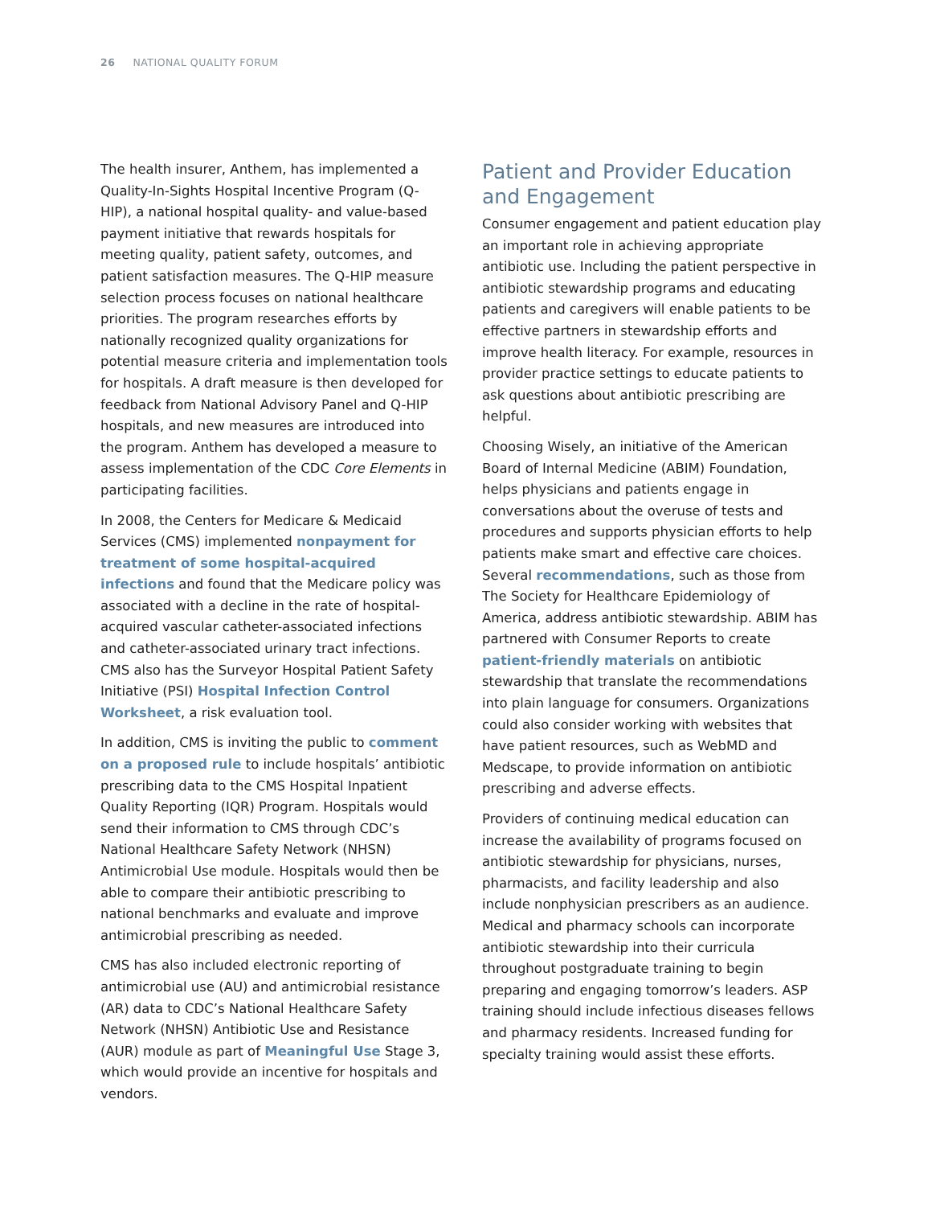26 NATIONAL QUALITY FORUM
The health insurer, Anthem, has implemented a Quality-In-Sights Hospital Incentive Program (Q-HIP), a national hospital quality- and value-based payment initiative that rewards hospitals for meeting quality, patient safety, outcomes, and patient satisfaction measures. The Q-HIP measure selection process focuses on national healthcare priorities. The program researches efforts by nationally recognized quality organizations for potential measure criteria and implementation tools for hospitals. A draft measure is then developed for feedback from National Advisory Panel and Q-HIP hospitals, and new measures are introduced into the program. Anthem has developed a measure to assess implementation of the CDC Core Elements in participating facilities.
In 2008, the Centers for Medicare & Medicaid Services (CMS) implemented nonpayment for treatment of some hospital-acquired infections and found that the Medicare policy was associated with a decline in the rate of hospital-acquired vascular catheter-associated infections and catheter-associated urinary tract infections. CMS also has the Surveyor Hospital Patient Safety Initiative (PSI) Hospital Infection Control Worksheet, a risk evaluation tool.
In addition, CMS is inviting the public to comment on a proposed rule to include hospitals’ antibiotic prescribing data to the CMS Hospital Inpatient Quality Reporting (IQR) Program. Hospitals would send their information to CMS through CDC’s National Healthcare Safety Network (NHSN) Antimicrobial Use module. Hospitals would then be able to compare their antibiotic prescribing to national benchmarks and evaluate and improve antimicrobial prescribing as needed.
CMS has also included electronic reporting of antimicrobial use (AU) and antimicrobial resistance (AR) data to CDC’s National Healthcare Safety Network (NHSN) Antibiotic Use and Resistance (AUR) module as part of Meaningful Use Stage 3, which would provide an incentive for hospitals and vendors.
Patient and Provider Education and Engagement
Consumer engagement and patient education play an important role in achieving appropriate antibiotic use. Including the patient perspective in antibiotic stewardship programs and educating patients and caregivers will enable patients to be effective partners in stewardship efforts and improve health literacy. For example, resources in provider practice settings to educate patients to ask questions about antibiotic prescribing are helpful.
Choosing Wisely, an initiative of the American Board of Internal Medicine (ABIM) Foundation, helps physicians and patients engage in conversations about the overuse of tests and procedures and supports physician efforts to help patients make smart and effective care choices. Several recommendations, such as those from The Society for Healthcare Epidemiology of America, address antibiotic stewardship. ABIM has partnered with Consumer Reports to create patient-friendly materials on antibiotic stewardship that translate the recommendations into plain language for consumers. Organizations could also consider working with websites that have patient resources, such as WebMD and Medscape, to provide information on antibiotic prescribing and adverse effects.
Providers of continuing medical education can increase the availability of programs focused on antibiotic stewardship for physicians, nurses, pharmacists, and facility leadership and also include nonphysician prescribers as an audience. Medical and pharmacy schools can incorporate antibiotic stewardship into their curricula throughout postgraduate training to begin preparing and engaging tomorrow’s leaders. ASP training should include infectious diseases fellows and pharmacy residents. Increased funding for specialty training would assist these efforts.